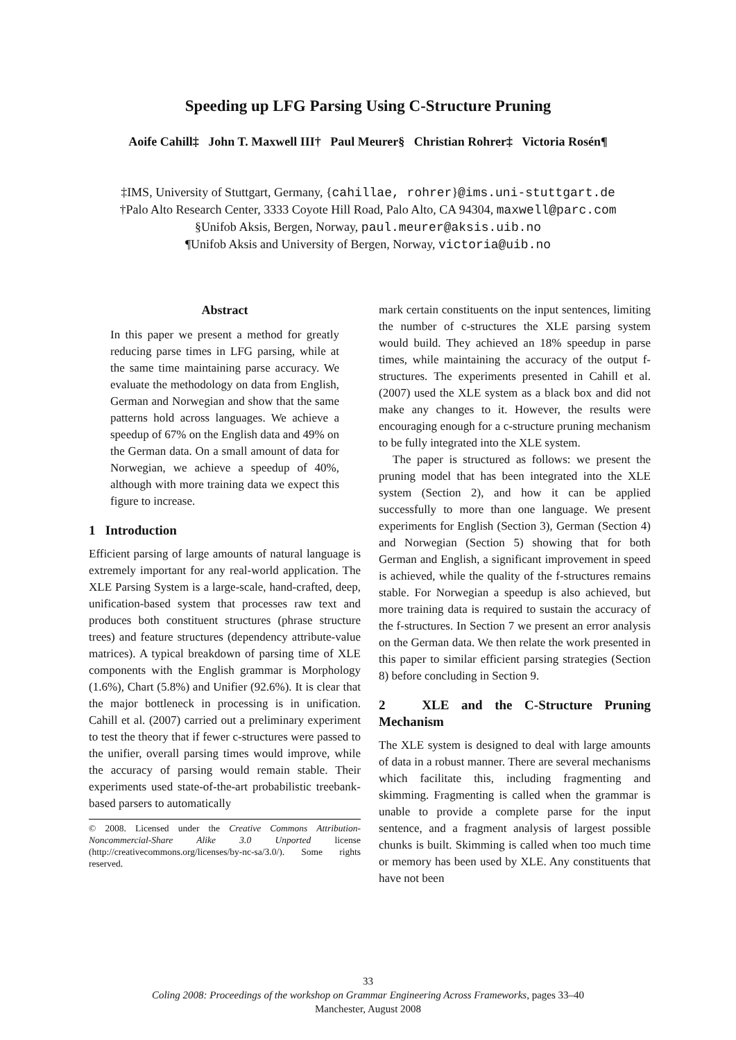Speeding up LFG Parsing Using C-Structure Pruning
Aoife Cahill‡ John T. Maxwell III† Paul Meurer§ Christian Rohrer‡ Victoria Rosén¶
‡IMS, University of Stuttgart, Germany, {cahillae, rohrer}@ims.uni-stuttgart.de
†Palo Alto Research Center, 3333 Coyote Hill Road, Palo Alto, CA 94304, maxwell@parc.com
§Unifob Aksis, Bergen, Norway, paul.meurer@aksis.uib.no
¶Unifob Aksis and University of Bergen, Norway, victoria@uib.no
Abstract
In this paper we present a method for greatly reducing parse times in LFG parsing, while at the same time maintaining parse accuracy. We evaluate the methodology on data from English, German and Norwegian and show that the same patterns hold across languages. We achieve a speedup of 67% on the English data and 49% on the German data. On a small amount of data for Norwegian, we achieve a speedup of 40%, although with more training data we expect this figure to increase.
1 Introduction
Efficient parsing of large amounts of natural language is extremely important for any real-world application. The XLE Parsing System is a large-scale, hand-crafted, deep, unification-based system that processes raw text and produces both constituent structures (phrase structure trees) and feature structures (dependency attribute-value matrices). A typical breakdown of parsing time of XLE components with the English grammar is Morphology (1.6%), Chart (5.8%) and Unifier (92.6%). It is clear that the major bottleneck in processing is in unification. Cahill et al. (2007) carried out a preliminary experiment to test the theory that if fewer c-structures were passed to the unifier, overall parsing times would improve, while the accuracy of parsing would remain stable. Their experiments used state-of-the-art probabilistic treebank-based parsers to automatically
© 2008. Licensed under the Creative Commons Attribution-Noncommercial-Share Alike 3.0 Unported license (http://creativecommons.org/licenses/by-nc-sa/3.0/). Some rights reserved.
mark certain constituents on the input sentences, limiting the number of c-structures the XLE parsing system would build. They achieved an 18% speedup in parse times, while maintaining the accuracy of the output f-structures. The experiments presented in Cahill et al. (2007) used the XLE system as a black box and did not make any changes to it. However, the results were encouraging enough for a c-structure pruning mechanism to be fully integrated into the XLE system.
The paper is structured as follows: we present the pruning model that has been integrated into the XLE system (Section 2), and how it can be applied successfully to more than one language. We present experiments for English (Section 3), German (Section 4) and Norwegian (Section 5) showing that for both German and English, a significant improvement in speed is achieved, while the quality of the f-structures remains stable. For Norwegian a speedup is also achieved, but more training data is required to sustain the accuracy of the f-structures. In Section 7 we present an error analysis on the German data. We then relate the work presented in this paper to similar efficient parsing strategies (Section 8) before concluding in Section 9.
2 XLE and the C-Structure Pruning Mechanism
The XLE system is designed to deal with large amounts of data in a robust manner. There are several mechanisms which facilitate this, including fragmenting and skimming. Fragmenting is called when the grammar is unable to provide a complete parse for the input sentence, and a fragment analysis of largest possible chunks is built. Skimming is called when too much time or memory has been used by XLE. Any constituents that have not been
33
Coling 2008: Proceedings of the workshop on Grammar Engineering Across Frameworks, pages 33–40
Manchester, August 2008